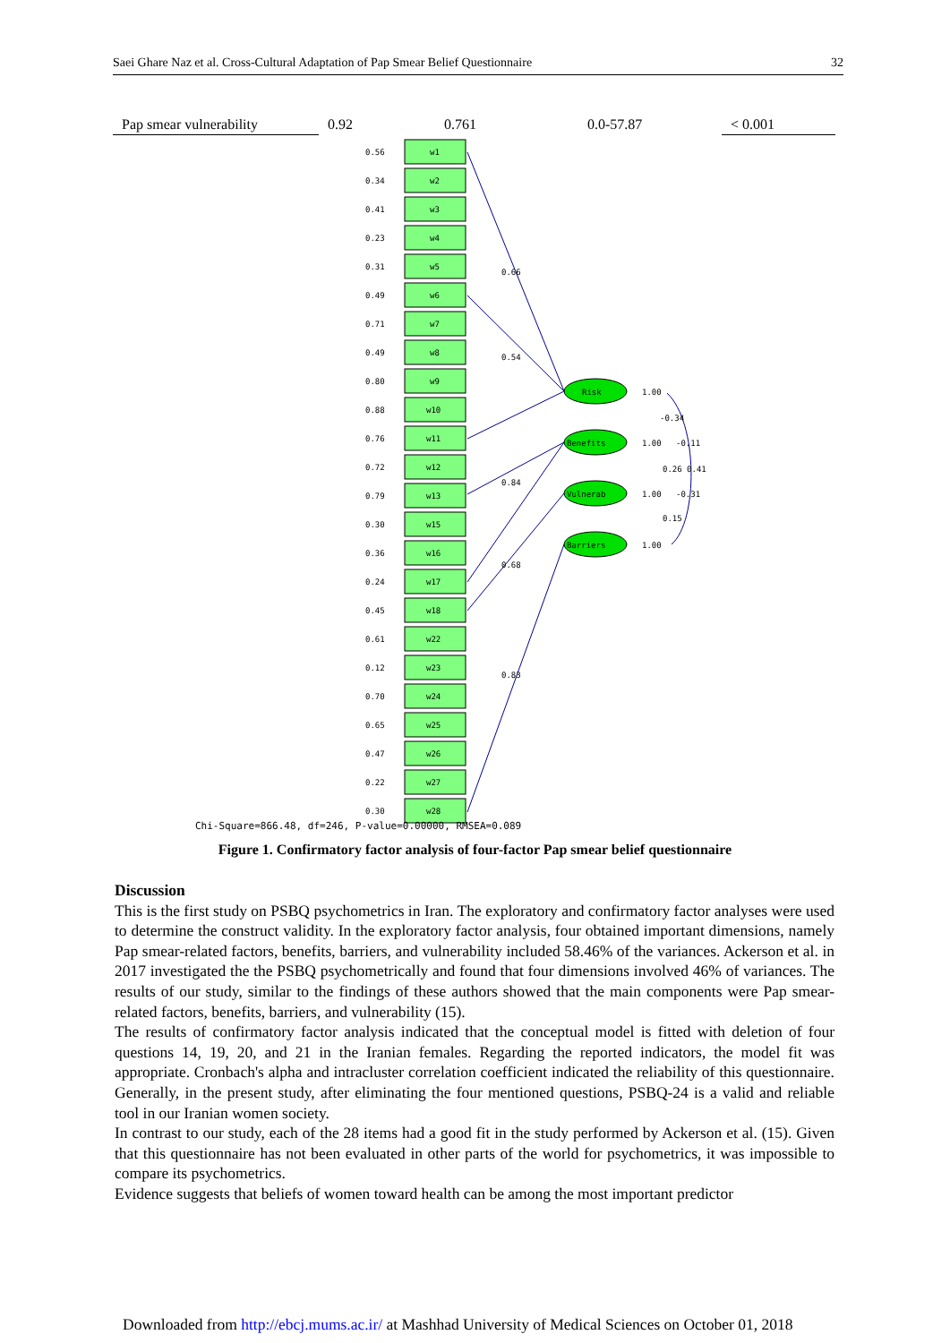Saei Ghare Naz et al. Cross-Cultural Adaptation of Pap Smear Belief Questionnaire 32
| Pap smear vulnerability | 0.92 | 0.761 | 0.0-57.87 | < 0.001 |
w1
0.56
w2
0.34
w3
0.41
w4
0.23
w5
0.31
w6
0.49
w7
0.71
w8
0.49
w9
0.80
w10
0.88
w11
0.76
w12
0.72
w13
0.79
w15
0.30
w16
0.36
w17
0.24
w18
0.45
w22
0.61
w23
0.12
w24
0.70
w25
0.65
w26
0.47
w27
0.22
w28
0.30
Risk
Benefits
Vulnerab
Barriers
1.00
1.00
1.00
1.00
0.66
0.54
0.84
0.68
0.83
-0.34
-0.11
0.26 0.41
-0.31
0.15
Chi-Square=866.48, df=246, P-value=0.00000, RMSEA=0.089
Figure 1. Confirmatory factor analysis of four-factor Pap smear belief questionnaire
Discussion
This is the first study on PSBQ psychometrics in Iran. The exploratory and confirmatory factor analyses were used to determine the construct validity. In the exploratory factor analysis, four obtained important dimensions, namely Pap smear-related factors, benefits, barriers, and vulnerability included 58.46% of the variances. Ackerson et al. in 2017 investigated the the PSBQ psychometrically and found that four dimensions involved 46% of variances. The results of our study, similar to the findings of these authors showed that the main components were Pap smear-related factors, benefits, barriers, and vulnerability (15).
The results of confirmatory factor analysis indicated that the conceptual model is fitted with deletion of four questions 14, 19, 20, and 21 in the Iranian females. Regarding the reported indicators, the model fit was appropriate. Cronbach's alpha and intracluster correlation coefficient indicated the reliability of this questionnaire. Generally, in the present study, after eliminating the four mentioned questions, PSBQ-24 is a valid and reliable tool in our Iranian women society.
In contrast to our study, each of the 28 items had a good fit in the study performed by Ackerson et al. (15). Given that this questionnaire has not been evaluated in other parts of the world for psychometrics, it was impossible to compare its psychometrics.
Evidence suggests that beliefs of women toward health can be among the most important predictor
Downloaded from http://ebcj.mums.ac.ir/ at Mashhad University of Medical Sciences on October 01, 2018